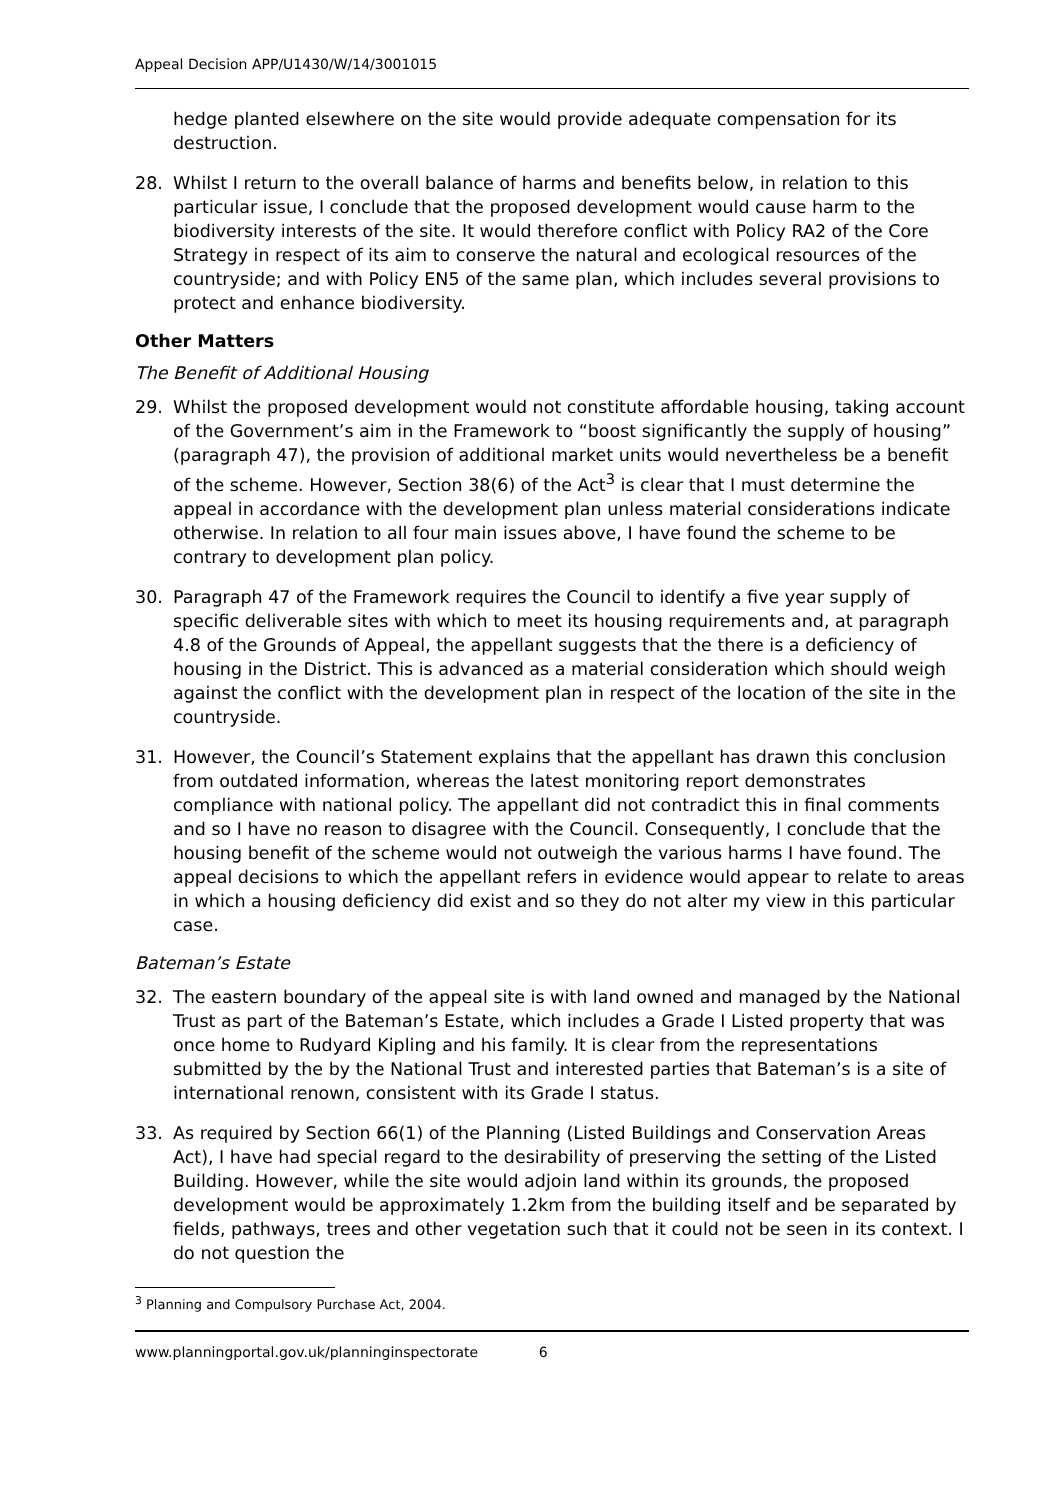Appeal Decision APP/U1430/W/14/3001015
hedge planted elsewhere on the site would provide adequate compensation for its destruction.
28. Whilst I return to the overall balance of harms and benefits below, in relation to this particular issue, I conclude that the proposed development would cause harm to the biodiversity interests of the site. It would therefore conflict with Policy RA2 of the Core Strategy in respect of its aim to conserve the natural and ecological resources of the countryside; and with Policy EN5 of the same plan, which includes several provisions to protect and enhance biodiversity.
Other Matters
The Benefit of Additional Housing
29. Whilst the proposed development would not constitute affordable housing, taking account of the Government’s aim in the Framework to “boost significantly the supply of housing” (paragraph 47), the provision of additional market units would nevertheless be a benefit of the scheme. However, Section 38(6) of the Act<sup>3</sup> is clear that I must determine the appeal in accordance with the development plan unless material considerations indicate otherwise. In relation to all four main issues above, I have found the scheme to be contrary to development plan policy.
30. Paragraph 47 of the Framework requires the Council to identify a five year supply of specific deliverable sites with which to meet its housing requirements and, at paragraph 4.8 of the Grounds of Appeal, the appellant suggests that the there is a deficiency of housing in the District. This is advanced as a material consideration which should weigh against the conflict with the development plan in respect of the location of the site in the countryside.
31. However, the Council’s Statement explains that the appellant has drawn this conclusion from outdated information, whereas the latest monitoring report demonstrates compliance with national policy. The appellant did not contradict this in final comments and so I have no reason to disagree with the Council. Consequently, I conclude that the housing benefit of the scheme would not outweigh the various harms I have found. The appeal decisions to which the appellant refers in evidence would appear to relate to areas in which a housing deficiency did exist and so they do not alter my view in this particular case.
Bateman’s Estate
32. The eastern boundary of the appeal site is with land owned and managed by the National Trust as part of the Bateman’s Estate, which includes a Grade I Listed property that was once home to Rudyard Kipling and his family. It is clear from the representations submitted by the by the National Trust and interested parties that Bateman’s is a site of international renown, consistent with its Grade I status.
33. As required by Section 66(1) of the Planning (Listed Buildings and Conservation Areas Act), I have had special regard to the desirability of preserving the setting of the Listed Building. However, while the site would adjoin land within its grounds, the proposed development would be approximately 1.2km from the building itself and be separated by fields, pathways, trees and other vegetation such that it could not be seen in its context. I do not question the
<sup>3</sup> Planning and Compulsory Purchase Act, 2004.
www.planningportal.gov.uk/planninginspectorate 6